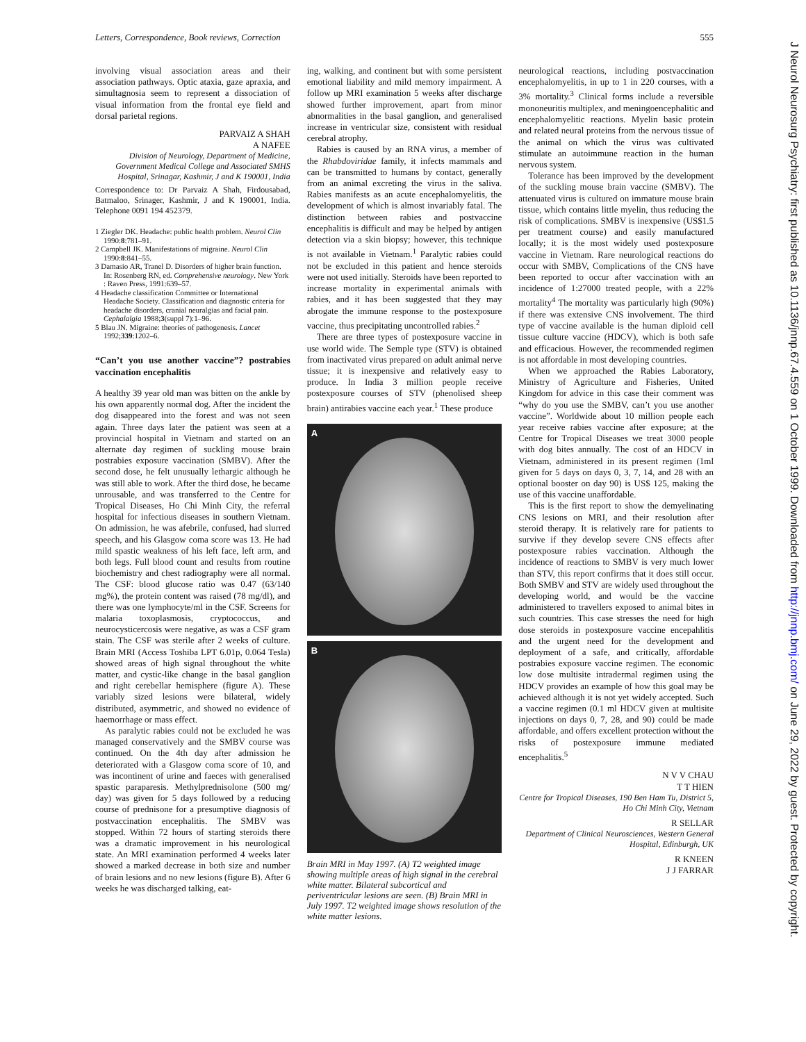Letters, Correspondence, Book reviews, Correction 555
involving visual association areas and their association pathways. Optic ataxia, gaze apraxia, and simultagnosia seem to represent a dissociation of visual information from the frontal eye field and dorsal parietal regions.
PARVAIZ A SHAH
A NAFEE
Division of Neurology, Department of Medicine, Government Medical College and Associated SMHS Hospital, Srinagar, Kashmir, J and K 190001, India
Correspondence to: Dr Parvaiz A Shah, Firdousabad, Batmaloo, Srinager, Kashmir, J and K 190001, India. Telephone 0091 194 452379.
1 Ziegler DK. Headache: public health problem. Neurol Clin 1990:8:781–91.
2 Campbell JK. Manifestations of migraine. Neurol Clin 1990:8:841–55.
3 Damasio AR, Tranel D. Disorders of higher brain function. In: Rosenberg RN, ed. Comprehensive neurology. New York : Raven Press, 1991:639–57.
4 Headache classification Committee or International Headache Society. Classification and diagnostic criteria for headache disorders, cranial neuralgias and facial pain. Cephalalgia 1988;3(suppl 7):1–96.
5 Blau JN. Migraine: theories of pathogenesis. Lancet 1992;339:1202–6.
“Can’t you use another vaccine”? postrabies vaccination encephalitis
A healthy 39 year old man was bitten on the ankle by his own apparently normal dog. After the incident the dog disappeared into the forest and was not seen again. Three days later the patient was seen at a provincial hospital in Vietnam and started on an alternate day regimen of suckling mouse brain postrabies exposure vaccination (SMBV). After the second dose, he felt unusually lethargic although he was still able to work. After the third dose, he became unrousable, and was transferred to the Centre for Tropical Diseases, Ho Chi Minh City, the referral hospital for infectious diseases in southern Vietnam. On admission, he was afebrile, confused, had slurred speech, and his Glasgow coma score was 13. He had mild spastic weakness of his left face, left arm, and both legs. Full blood count and results from routine biochemistry and chest radiography were all normal. The CSF: blood glucose ratio was 0.47 (63/140 mg%), the protein content was raised (78 mg/dl), and there was one lymphocyte/ml in the CSF. Screens for malaria toxoplasmosis, cryptococcus, and neurocysticercosis were negative, as was a CSF gram stain. The CSF was sterile after 2 weeks of culture. Brain MRI (Access Toshiba LPT 6.01p, 0.064 Tesla) showed areas of high signal throughout the white matter, and cystic-like change in the basal ganglion and right cerebellar hemisphere (figure A). These variably sized lesions were bilateral, widely distributed, asymmetric, and showed no evidence of haemorrhage or mass effect.
As paralytic rabies could not be excluded he was managed conservatively and the SMBV course was continued. On the 4th day after admission he deteriorated with a Glasgow coma score of 10, and was incontinent of urine and faeces with generalised spastic paraparesis. Methylprednisolone (500 mg/ day) was given for 5 days followed by a reducing course of prednisone for a presumptive diagnosis of postvaccination encephalitis. The SMBV was stopped. Within 72 hours of starting steroids there was a dramatic improvement in his neurological state. An MRI examination performed 4 weeks later showed a marked decrease in both size and number of brain lesions and no new lesions (figure B). After 6 weeks he was discharged talking, eat-
ing, walking, and continent but with some persistent emotional liability and mild memory impairment. A follow up MRI examination 5 weeks after discharge showed further improvement, apart from minor abnormalities in the basal ganglion, and generalised increase in ventricular size, consistent with residual cerebral atrophy.
Rabies is caused by an RNA virus, a member of the Rhabdoviridae family, it infects mammals and can be transmitted to humans by contact, generally from an animal excreting the virus in the saliva. Rabies manifests as an acute encephalomyelitis, the development of which is almost invariably fatal. The distinction between rabies and postvaccine encephalitis is difficult and may be helped by antigen detection via a skin biopsy; however, this technique is not available in Vietnam.<sup>1</sup> Paralytic rabies could not be excluded in this patient and hence steroids were not used initially. Steroids have been reported to increase mortality in experimental animals with rabies, and it has been suggested that they may abrogate the immune response to the postexposure vaccine, thus precipitating uncontrolled rabies.<sup>2</sup>
There are three types of postexposure vaccine in use world wide. The Semple type (STV) is obtained from inactivated virus prepared on adult animal nerve tissue; it is inexpensive and relatively easy to produce. In India 3 million people receive postexposure courses of STV (phenolised sheep brain) antirabies vaccine each year.<sup>1</sup> These produce
A
B
Brain MRI in May 1997. (A) T2 weighted image showing multiple areas of high signal in the cerebral white matter. Bilateral subcortical and periventricular lesions are seen. (B) Brain MRI in July 1997. T2 weighted image shows resolution of the white matter lesions.
neurological reactions, including postvaccination encephalomyelitis, in up to 1 in 220 courses, with a 3% mortality.<sup>3</sup> Clinical forms include a reversible mononeuritis multiplex, and meningoencephalitic and encephalomyelitic reactions. Myelin basic protein and related neural proteins from the nervous tissue of the animal on which the virus was cultivated stimulate an autoimmune reaction in the human nervous system.
Tolerance has been improved by the development of the suckling mouse brain vaccine (SMBV). The attenuated virus is cultured on immature mouse brain tissue, which contains little myelin, thus reducing the risk of complications. SMBV is inexpensive (US$1.5 per treatment course) and easily manufactured locally; it is the most widely used postexposure vaccine in Vietnam. Rare neurological reactions do occur with SMBV, Complications of the CNS have been reported to occur after vaccination with an incidence of 1:27000 treated people, with a 22% mortality<sup>4</sup> The mortality was particularly high (90%) if there was extensive CNS involvement. The third type of vaccine available is the human diploid cell tissue culture vaccine (HDCV), which is both safe and efficacious. However, the recommended regimen is not affordable in most developing countries.
When we approached the Rabies Laboratory, Ministry of Agriculture and Fisheries, United Kingdom for advice in this case their comment was “why do you use the SMBV, can’t you use another vaccine”. Worldwide about 10 million people each year receive rabies vaccine after exposure; at the Centre for Tropical Diseases we treat 3000 people with dog bites annually. The cost of an HDCV in Vietnam, administered in its present regimen (1ml given for 5 days on days 0, 3, 7, 14, and 28 with an optional booster on day 90) is US$ 125, making the use of this vaccine unaffordable.
This is the first report to show the demyelinating CNS lesions on MRI, and their resolution after steroid therapy. It is relatively rare for patients to survive if they develop severe CNS effects after postexposure rabies vaccination. Although the incidence of reactions to SMBV is very much lower than STV, this report confirms that it does still occur. Both SMBV and STV are widely used throughout the developing world, and would be the vaccine administered to travellers exposed to animal bites in such countries. This case stresses the need for high dose steroids in postexposure vaccine encepahlitis and the urgent need for the development and deployment of a safe, and critically, affordable postrabies exposure vaccine regimen. The economic low dose multisite intradermal regimen using the HDCV provides an example of how this goal may be achieved although it is not yet widely accepted. Such a vaccine regimen (0.1 ml HDCV given at multisite injections on days 0, 7, 28, and 90) could be made affordable, and offers excellent protection without the risks of postexposure immune mediated encephalitis.<sup>5</sup>
N V V CHAU
T T HIEN
Centre for Tropical Diseases, 190 Ben Ham Tu, District 5, Ho Chi Minh City, Vietnam
R SELLAR
Department of Clinical Neurosciences, Western General Hospital, Edinburgh, UK
R KNEEN
J J FARRAR
J Neurol Neurosurg Psychiatry: first published as 10.1136/jnnp.67.4.559 on 1 October 1999. Downloaded from http://jnnp.bmj.com/ on June 29, 2022 by guest. Protected by copyright.